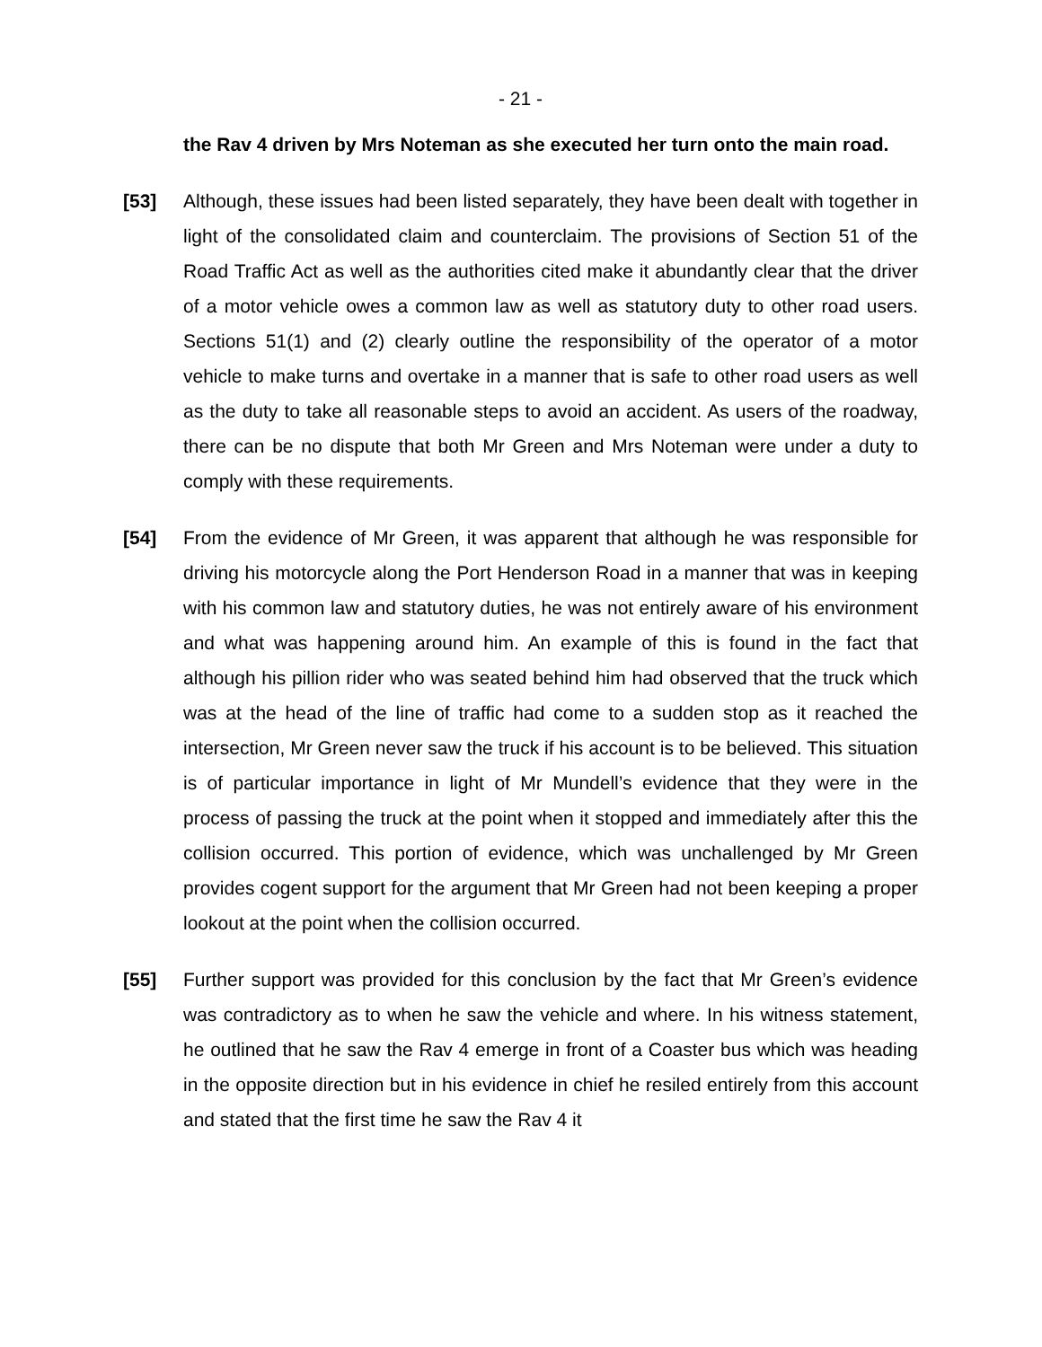- 21 -
the Rav 4 driven by Mrs Noteman as she executed her turn onto the main road.
[53] Although, these issues had been listed separately, they have been dealt with together in light of the consolidated claim and counterclaim. The provisions of Section 51 of the Road Traffic Act as well as the authorities cited make it abundantly clear that the driver of a motor vehicle owes a common law as well as statutory duty to other road users. Sections 51(1) and (2) clearly outline the responsibility of the operator of a motor vehicle to make turns and overtake in a manner that is safe to other road users as well as the duty to take all reasonable steps to avoid an accident. As users of the roadway, there can be no dispute that both Mr Green and Mrs Noteman were under a duty to comply with these requirements.
[54] From the evidence of Mr Green, it was apparent that although he was responsible for driving his motorcycle along the Port Henderson Road in a manner that was in keeping with his common law and statutory duties, he was not entirely aware of his environment and what was happening around him. An example of this is found in the fact that although his pillion rider who was seated behind him had observed that the truck which was at the head of the line of traffic had come to a sudden stop as it reached the intersection, Mr Green never saw the truck if his account is to be believed. This situation is of particular importance in light of Mr Mundell’s evidence that they were in the process of passing the truck at the point when it stopped and immediately after this the collision occurred. This portion of evidence, which was unchallenged by Mr Green provides cogent support for the argument that Mr Green had not been keeping a proper lookout at the point when the collision occurred.
[55] Further support was provided for this conclusion by the fact that Mr Green’s evidence was contradictory as to when he saw the vehicle and where. In his witness statement, he outlined that he saw the Rav 4 emerge in front of a Coaster bus which was heading in the opposite direction but in his evidence in chief he resiled entirely from this account and stated that the first time he saw the Rav 4 it